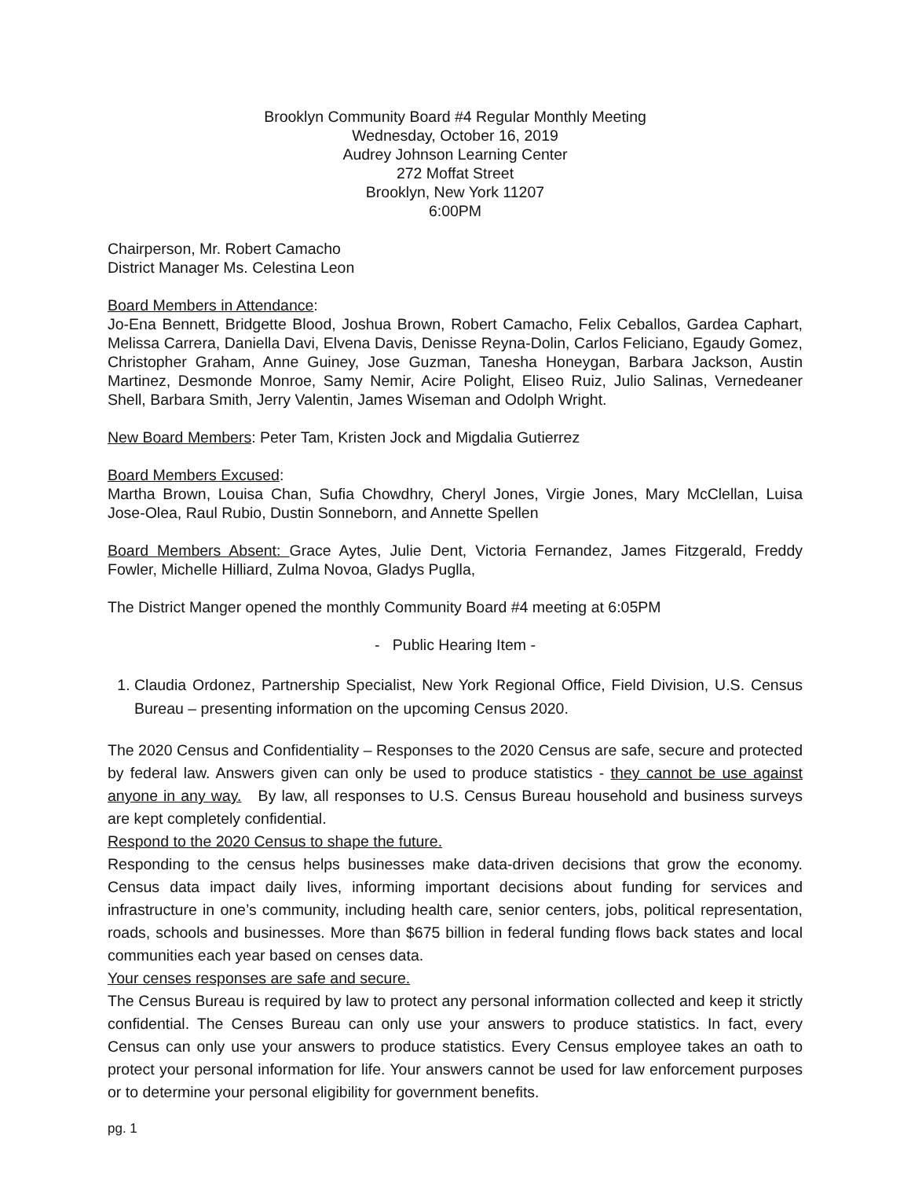Brooklyn Community Board #4 Regular Monthly Meeting
Wednesday, October 16, 2019
Audrey Johnson Learning Center
272 Moffat Street
Brooklyn, New York 11207
6:00PM
Chairperson, Mr. Robert Camacho
District Manager Ms. Celestina Leon
Board Members in Attendance:
Jo-Ena Bennett, Bridgette Blood, Joshua Brown, Robert Camacho, Felix Ceballos, Gardea Caphart, Melissa Carrera, Daniella Davi, Elvena Davis, Denisse Reyna-Dolin, Carlos Feliciano, Egaudy Gomez, Christopher Graham, Anne Guiney, Jose Guzman, Tanesha Honeygan, Barbara Jackson, Austin Martinez, Desmonde Monroe, Samy Nemir, Acire Polight, Eliseo Ruiz, Julio Salinas, Vernedeaner Shell, Barbara Smith, Jerry Valentin, James Wiseman and Odolph Wright.
New Board Members: Peter Tam, Kristen Jock and Migdalia Gutierrez
Board Members Excused:
Martha Brown, Louisa Chan, Sufia Chowdhry, Cheryl Jones, Virgie Jones, Mary McClellan, Luisa Jose-Olea, Raul Rubio, Dustin Sonneborn, and Annette Spellen
Board Members Absent: Grace Aytes, Julie Dent, Victoria Fernandez, James Fitzgerald, Freddy Fowler, Michelle Hilliard, Zulma Novoa, Gladys Puglla,
The District Manger opened the monthly Community Board #4 meeting at 6:05PM
- Public Hearing Item -
1. Claudia Ordonez, Partnership Specialist, New York Regional Office, Field Division, U.S. Census Bureau – presenting information on the upcoming Census 2020.
The 2020 Census and Confidentiality – Responses to the 2020 Census are safe, secure and protected by federal law. Answers given can only be used to produce statistics - they cannot be use against anyone in any way. By law, all responses to U.S. Census Bureau household and business surveys are kept completely confidential.
Respond to the 2020 Census to shape the future.
Responding to the census helps businesses make data-driven decisions that grow the economy. Census data impact daily lives, informing important decisions about funding for services and infrastructure in one’s community, including health care, senior centers, jobs, political representation, roads, schools and businesses. More than $675 billion in federal funding flows back states and local communities each year based on censes data.
Your censes responses are safe and secure.
The Census Bureau is required by law to protect any personal information collected and keep it strictly confidential. The Censes Bureau can only use your answers to produce statistics. In fact, every Census can only use your answers to produce statistics. Every Census employee takes an oath to protect your personal information for life. Your answers cannot be used for law enforcement purposes or to determine your personal eligibility for government benefits.
pg. 1